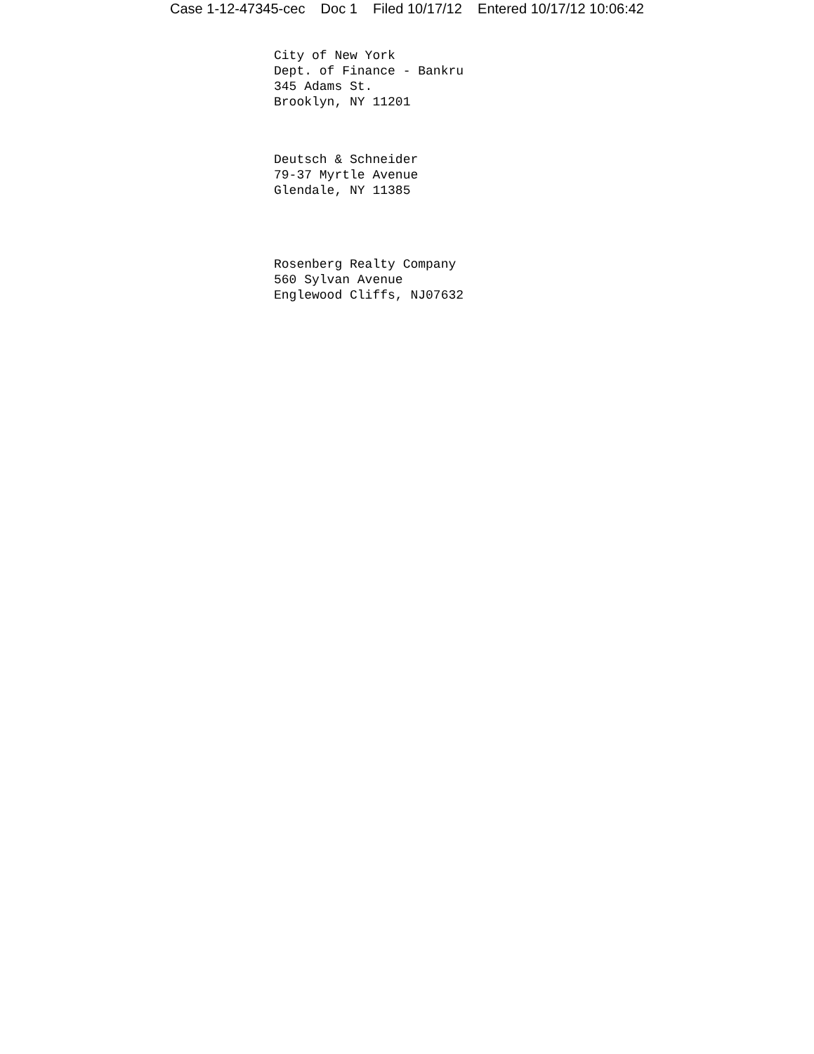Case 1-12-47345-cec Doc 1 Filed 10/17/12 Entered 10/17/12 10:06:42
City of New York Dept. of Finance - Bankru 345 Adams St. Brooklyn, NY 11201
Deutsch & Schneider 79-37 Myrtle Avenue Glendale, NY 11385
Rosenberg Realty Company 560 Sylvan Avenue Englewood Cliffs, NJ07632